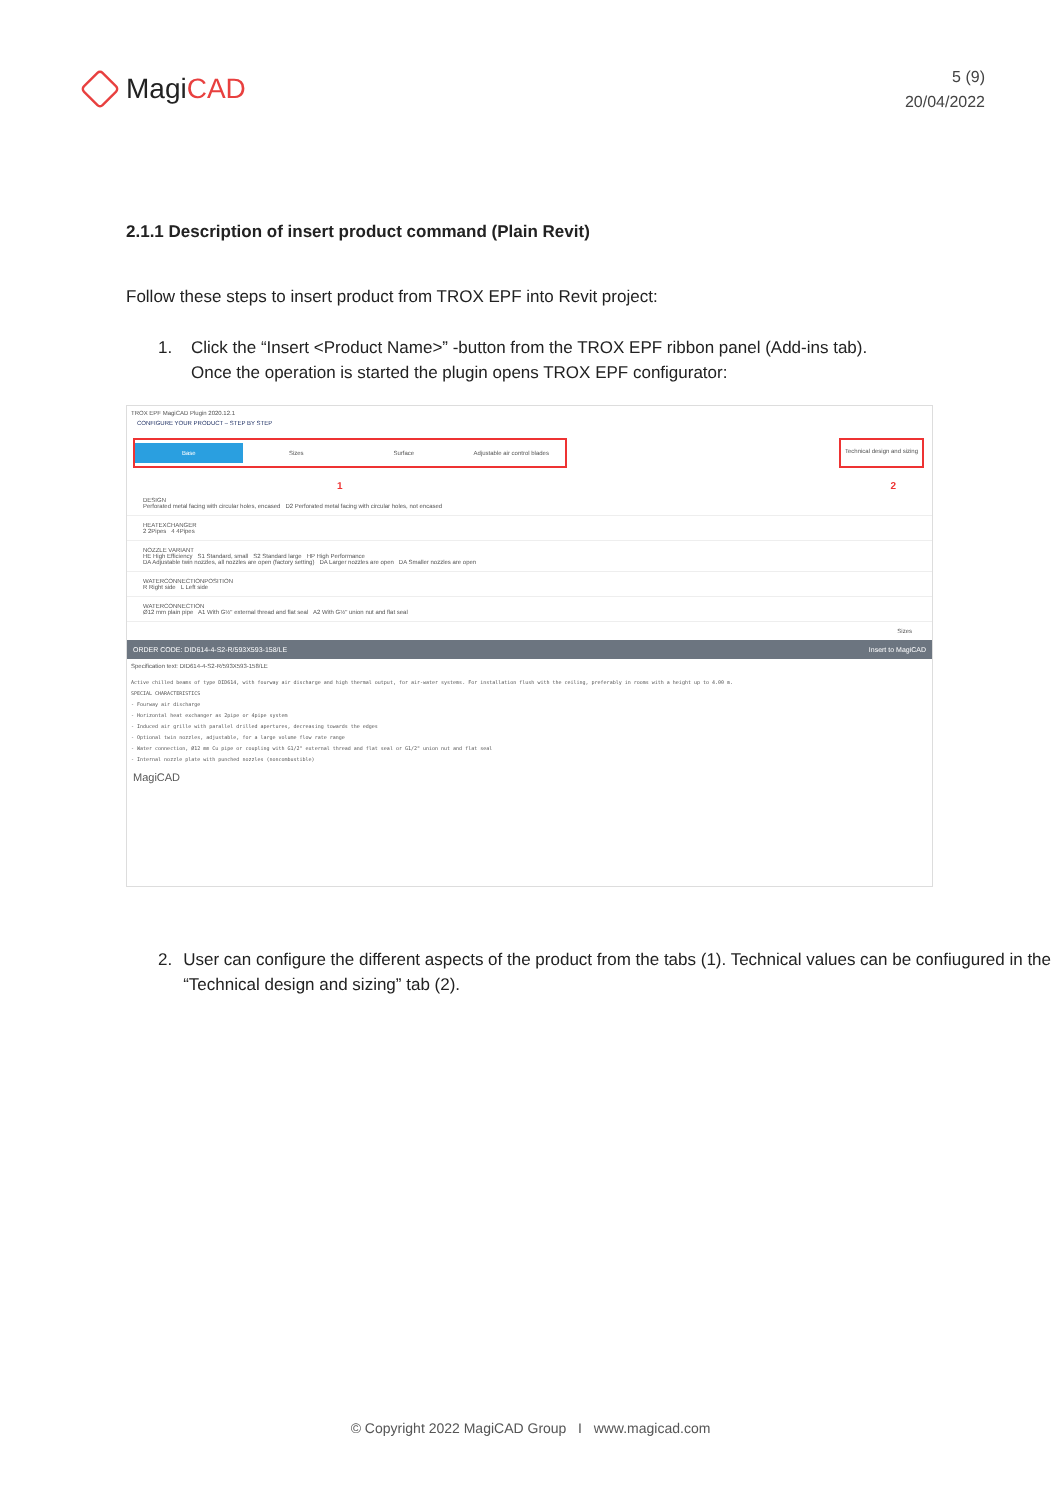MagiCAD
5 (9)
20/04/2022
2.1.1 Description of insert product command (Plain Revit)
Follow these steps to insert product from TROX EPF into Revit project:
1. Click the “Insert <Product Name>” -button from the TROX EPF ribbon panel (Add-ins tab).
Once the operation is started the plugin opens TROX EPF configurator:
TROX EPF MagiCAD Plugin 2020.12.1
CONFIGURE YOUR PRODUCT – STEP BY STEP
Base Sizes Surface Adjustable air control blades
Technical design and sizing
1 2
DESIGN
Perforated metal facing with circular holes, encased D2 Perforated metal facing with circular holes, not encased
HEATEXCHANGER
2 2Pipes 4 4Pipes
NOZZLE VARIANT
HE High Efficiency S1 Standard, small S2 Standard large HP High Performance
DA Adjustable twin nozzles, all nozzles are open (factory setting) DA Larger nozzles are open DA Smaller nozzles are open
WATERCONNECTIONPOSITION
R Right side L Left side
WATERCONNECTION
Ø12 mm plain pipe A1 With G½" external thread and flat seal A2 With G½" union nut and flat seal
Sizes
ORDER CODE: DID614-4-S2-R/593X593-158/LE Insert to MagiCAD
Specification text: DID614-4-S2-R/593X593-158/LE
Active chilled beams of type DID614, with fourway air discharge and high thermal output, for air-water systems. For installation flush with the ceiling, preferably in rooms with a height up to 4.00 m.
SPECIAL CHARACTERISTICS
- Fourway air discharge
- Horizontal heat exchanger as 2pipe or 4pipe system
- Induced air grille with parallel drilled apertures, decreasing towards the edges
- Optional twin nozzles, adjustable, for a large volume flow rate range
- Water connection, Ø12 mm Cu pipe or coupling with G1/2" external thread and flat seal or G1/2" union nut and flat seal
- Internal nozzle plate with punched nozzles (noncombustible)
MagiCAD
2. User can configure the different aspects of the product from the tabs (1). Technical values can be confiugured in the “Technical design and sizing” tab (2).
© Copyright 2022 MagiCAD Group I www.magicad.com